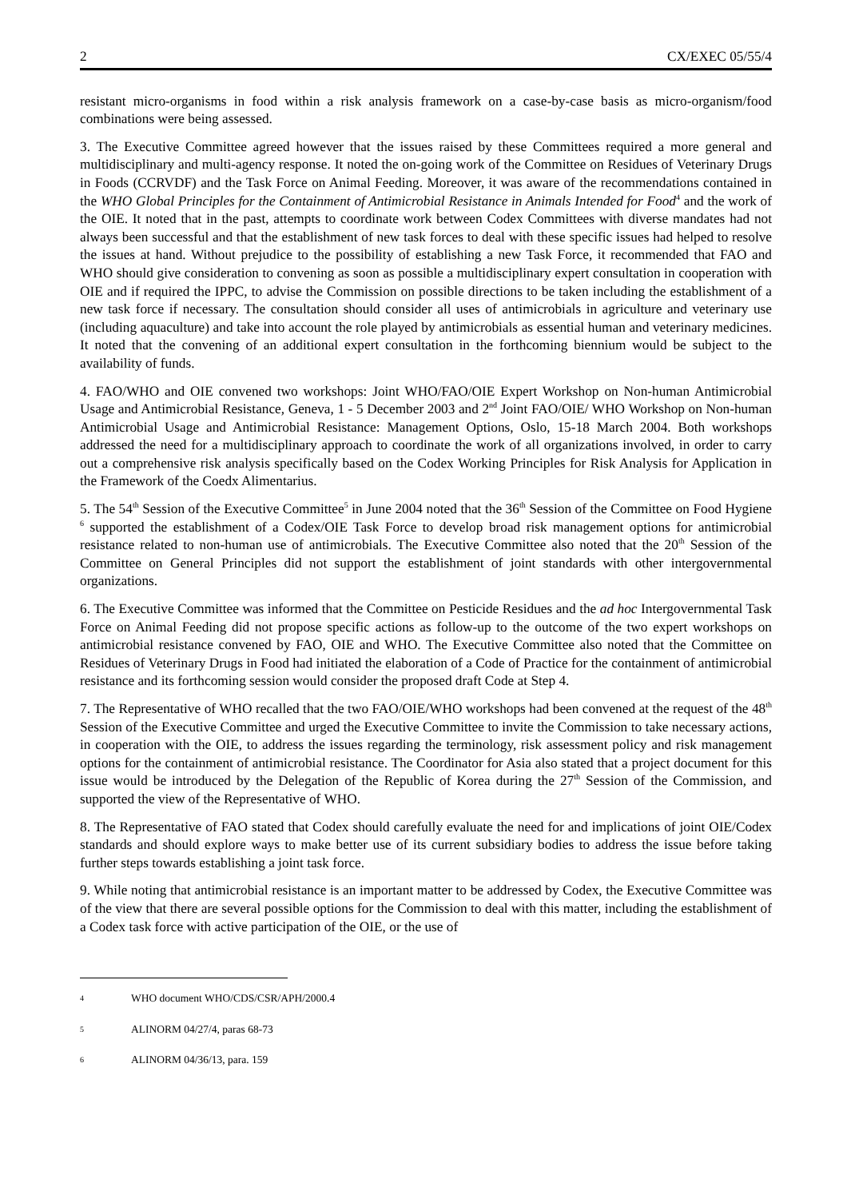2 CX/EXEC 05/55/4
resistant micro-organisms in food within a risk analysis framework on a case-by-case basis as micro-organism/food combinations were being assessed.
3. The Executive Committee agreed however that the issues raised by these Committees required a more general and multidisciplinary and multi-agency response. It noted the on-going work of the Committee on Residues of Veterinary Drugs in Foods (CCRVDF) and the Task Force on Animal Feeding. Moreover, it was aware of the recommendations contained in the WHO Global Principles for the Containment of Antimicrobial Resistance in Animals Intended for Food<sup>4</sup> and the work of the OIE. It noted that in the past, attempts to coordinate work between Codex Committees with diverse mandates had not always been successful and that the establishment of new task forces to deal with these specific issues had helped to resolve the issues at hand. Without prejudice to the possibility of establishing a new Task Force, it recommended that FAO and WHO should give consideration to convening as soon as possible a multidisciplinary expert consultation in cooperation with OIE and if required the IPPC, to advise the Commission on possible directions to be taken including the establishment of a new task force if necessary. The consultation should consider all uses of antimicrobials in agriculture and veterinary use (including aquaculture) and take into account the role played by antimicrobials as essential human and veterinary medicines. It noted that the convening of an additional expert consultation in the forthcoming biennium would be subject to the availability of funds.
4. FAO/WHO and OIE convened two workshops: Joint WHO/FAO/OIE Expert Workshop on Non-human Antimicrobial Usage and Antimicrobial Resistance, Geneva, 1 - 5 December 2003 and 2<sup>nd</sup> Joint FAO/OIE/ WHO Workshop on Non-human Antimicrobial Usage and Antimicrobial Resistance: Management Options, Oslo, 15-18 March 2004. Both workshops addressed the need for a multidisciplinary approach to coordinate the work of all organizations involved, in order to carry out a comprehensive risk analysis specifically based on the Codex Working Principles for Risk Analysis for Application in the Framework of the Coedx Alimentarius.
5. The 54<sup>th</sup> Session of the Executive Committee<sup>5</sup> in June 2004 noted that the 36<sup>th</sup> Session of the Committee on Food Hygiene <sup>6</sup> supported the establishment of a Codex/OIE Task Force to develop broad risk management options for antimicrobial resistance related to non-human use of antimicrobials. The Executive Committee also noted that the 20<sup>th</sup> Session of the Committee on General Principles did not support the establishment of joint standards with other intergovernmental organizations.
6. The Executive Committee was informed that the Committee on Pesticide Residues and the ad hoc Intergovernmental Task Force on Animal Feeding did not propose specific actions as follow-up to the outcome of the two expert workshops on antimicrobial resistance convened by FAO, OIE and WHO. The Executive Committee also noted that the Committee on Residues of Veterinary Drugs in Food had initiated the elaboration of a Code of Practice for the containment of antimicrobial resistance and its forthcoming session would consider the proposed draft Code at Step 4.
7. The Representative of WHO recalled that the two FAO/OIE/WHO workshops had been convened at the request of the 48<sup>th</sup> Session of the Executive Committee and urged the Executive Committee to invite the Commission to take necessary actions, in cooperation with the OIE, to address the issues regarding the terminology, risk assessment policy and risk management options for the containment of antimicrobial resistance. The Coordinator for Asia also stated that a project document for this issue would be introduced by the Delegation of the Republic of Korea during the 27<sup>th</sup> Session of the Commission, and supported the view of the Representative of WHO.
8. The Representative of FAO stated that Codex should carefully evaluate the need for and implications of joint OIE/Codex standards and should explore ways to make better use of its current subsidiary bodies to address the issue before taking further steps towards establishing a joint task force.
9. While noting that antimicrobial resistance is an important matter to be addressed by Codex, the Executive Committee was of the view that there are several possible options for the Commission to deal with this matter, including the establishment of a Codex task force with active participation of the OIE, or the use of
4 WHO document WHO/CDS/CSR/APH/2000.4
5 ALINORM 04/27/4, paras 68-73
6 ALINORM 04/36/13, para. 159